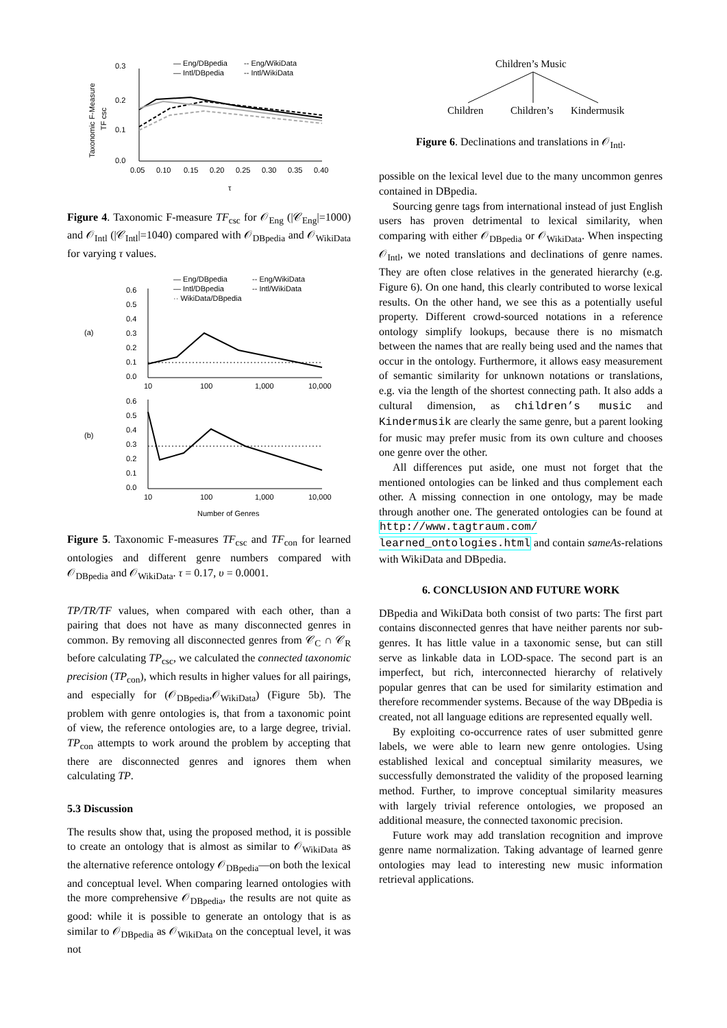0.3
0.2
0.1
0.0
— Eng/DBpedia
-- Eng/WikiData
— Intl/DBpedia
-- Intl/WikiData
0.05
0.10
0.15
0.20
0.25
0.30
0.35
0.40
τ
Taxonomic F-Measure
TF csc
Figure 4. Taxonomic F-measure TF<sub>csc</sub> for 𝒪<sub>Eng</sub> (|𝒞<sub>Eng</sub>|=1000) and 𝒪<sub>Intl</sub> (|𝒞<sub>Intl</sub>|=1040) compared with 𝒪<sub>DBpedia</sub> and 𝒪<sub>WikiData</sub> for varying τ values.
— Eng/DBpedia
-- Eng/WikiData
— Intl/DBpedia
-- Intl/WikiData
·· WikiData/DBpedia
(a)
(b)
0.6
0.5
0.4
0.3
0.2
0.1
0.0
10
100
1,000
10,000
0.6
0.5
0.4
0.3
0.2
0.1
0.0
10
100
1,000
10,000
Number of Genres
Figure 5. Taxonomic F-measures TF<sub>csc</sub> and TF<sub>con</sub> for learned ontologies and different genre numbers compared with 𝒪<sub>DBpedia</sub> and 𝒪<sub>WikiData</sub>. τ = 0.17, υ = 0.0001.
TP/TR/TF values, when compared with each other, than a pairing that does not have as many disconnected genres in common. By removing all disconnected genres from 𝒞<sub>C</sub> ∩ 𝒞<sub>R</sub> before calculating TP<sub>csc</sub>, we calculated the connected taxonomic precision (TP<sub>con</sub>), which results in higher values for all pairings, and especially for (𝒪<sub>DBpedia</sub>,𝒪<sub>WikiData</sub>) (Figure 5b). The problem with genre ontologies is, that from a taxonomic point of view, the reference ontologies are, to a large degree, trivial. TP<sub>con</sub> attempts to work around the problem by accepting that there are disconnected genres and ignores them when calculating TP.
5.3 Discussion
The results show that, using the proposed method, it is possible to create an ontology that is almost as similar to 𝒪<sub>WikiData</sub> as the alternative reference ontology 𝒪<sub>DBpedia</sub>—on both the lexical and conceptual level. When comparing learned ontologies with the more comprehensive 𝒪<sub>DBpedia</sub>, the results are not quite as good: while it is possible to generate an ontology that is as similar to 𝒪<sub>DBpedia</sub> as 𝒪<sub>WikiData</sub> on the conceptual level, it was not
Children’s Music
Children
Children’s
Kindermusik
Figure 6. Declinations and translations in 𝒪<sub>Intl</sub>.
possible on the lexical level due to the many uncommon genres contained in DBpedia.
Sourcing genre tags from international instead of just English users has proven detrimental to lexical similarity, when comparing with either 𝒪<sub>DBpedia</sub> or 𝒪<sub>WikiData</sub>. When inspecting 𝒪<sub>Intl</sub>, we noted translations and declinations of genre names. They are often close relatives in the generated hierarchy (e.g. Figure 6). On one hand, this clearly contributed to worse lexical results. On the other hand, we see this as a potentially useful property. Different crowd-sourced notations in a reference ontology simplify lookups, because there is no mismatch between the names that are really being used and the names that occur in the ontology. Furthermore, it allows easy measurement of semantic similarity for unknown notations or translations, e.g. via the length of the shortest connecting path. It also adds a cultural dimension, as children’s music and Kindermusik are clearly the same genre, but a parent looking for music may prefer music from its own culture and chooses one genre over the other.
All differences put aside, one must not forget that the mentioned ontologies can be linked and thus complement each other. A missing connection in one ontology, may be made through another one. The generated ontologies can be found at http://www.tagtraum.com/ learned_ontologies.html and contain sameAs-relations with WikiData and DBpedia.
6. CONCLUSION AND FUTURE WORK
DBpedia and WikiData both consist of two parts: The first part contains disconnected genres that have neither parents nor sub-genres. It has little value in a taxonomic sense, but can still serve as linkable data in LOD-space. The second part is an imperfect, but rich, interconnected hierarchy of relatively popular genres that can be used for similarity estimation and therefore recommender systems. Because of the way DBpedia is created, not all language editions are represented equally well.
By exploiting co-occurrence rates of user submitted genre labels, we were able to learn new genre ontologies. Using established lexical and conceptual similarity measures, we successfully demonstrated the validity of the proposed learning method. Further, to improve conceptual similarity measures with largely trivial reference ontologies, we proposed an additional measure, the connected taxonomic precision.
Future work may add translation recognition and improve genre name normalization. Taking advantage of learned genre ontologies may lead to interesting new music information retrieval applications.